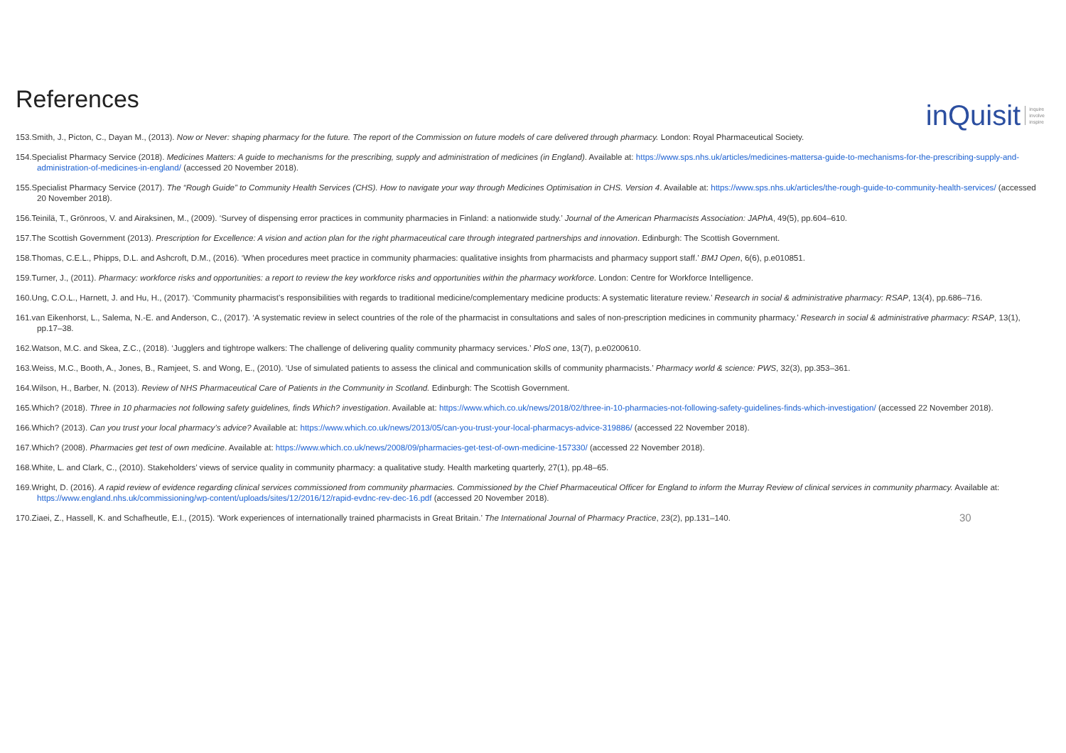References
inQuisit inquire
involve
inspire
153.Smith, J., Picton, C., Dayan M., (2013). Now or Never: shaping pharmacy for the future. The report of the Commission on future models of care delivered through pharmacy. London: Royal Pharmaceutical Society.
154.Specialist Pharmacy Service (2018). Medicines Matters: A guide to mechanisms for the prescribing, supply and administration of medicines (in England). Available at: https://www.sps.nhs.uk/articles/medicines-mattersa-guide-to-mechanisms-for-the-prescribing-supply-and-administration-of-medicines-in-england/ (accessed 20 November 2018).
155.Specialist Pharmacy Service (2017). The “Rough Guide” to Community Health Services (CHS). How to navigate your way through Medicines Optimisation in CHS. Version 4. Available at: https://www.sps.nhs.uk/articles/the-rough-guide-to-community-health-services/ (accessed 20 November 2018).
156.Teinilä, T., Grönroos, V. and Airaksinen, M., (2009). ‘Survey of dispensing error practices in community pharmacies in Finland: a nationwide study.’ Journal of the American Pharmacists Association: JAPhA, 49(5), pp.604–610.
157.The Scottish Government (2013). Prescription for Excellence: A vision and action plan for the right pharmaceutical care through integrated partnerships and innovation. Edinburgh: The Scottish Government.
158.Thomas, C.E.L., Phipps, D.L. and Ashcroft, D.M., (2016). ‘When procedures meet practice in community pharmacies: qualitative insights from pharmacists and pharmacy support staff.’ BMJ Open, 6(6), p.e010851.
159.Turner, J., (2011). Pharmacy: workforce risks and opportunities: a report to review the key workforce risks and opportunities within the pharmacy workforce. London: Centre for Workforce Intelligence.
160.Ung, C.O.L., Harnett, J. and Hu, H., (2017). ‘Community pharmacist’s responsibilities with regards to traditional medicine/complementary medicine products: A systematic literature review.’ Research in social & administrative pharmacy: RSAP, 13(4), pp.686–716.
161.van Eikenhorst, L., Salema, N.-E. and Anderson, C., (2017). ‘A systematic review in select countries of the role of the pharmacist in consultations and sales of non-prescription medicines in community pharmacy.’ Research in social & administrative pharmacy: RSAP, 13(1), pp.17–38.
162.Watson, M.C. and Skea, Z.C., (2018). ‘Jugglers and tightrope walkers: The challenge of delivering quality community pharmacy services.’ PloS one, 13(7), p.e0200610.
163.Weiss, M.C., Booth, A., Jones, B., Ramjeet, S. and Wong, E., (2010). ‘Use of simulated patients to assess the clinical and communication skills of community pharmacists.’ Pharmacy world & science: PWS, 32(3), pp.353–361.
164.Wilson, H., Barber, N. (2013). Review of NHS Pharmaceutical Care of Patients in the Community in Scotland. Edinburgh: The Scottish Government.
165.Which? (2018). Three in 10 pharmacies not following safety guidelines, finds Which? investigation. Available at: https://www.which.co.uk/news/2018/02/three-in-10-pharmacies-not-following-safety-guidelines-finds-which-investigation/ (accessed 22 November 2018).
166.Which? (2013). Can you trust your local pharmacy’s advice? Available at: https://www.which.co.uk/news/2013/05/can-you-trust-your-local-pharmacys-advice-319886/ (accessed 22 November 2018).
167.Which? (2008). Pharmacies get test of own medicine. Available at: https://www.which.co.uk/news/2008/09/pharmacies-get-test-of-own-medicine-157330/ (accessed 22 November 2018).
168.White, L. and Clark, C., (2010). Stakeholders’ views of service quality in community pharmacy: a qualitative study. Health marketing quarterly, 27(1), pp.48–65.
169.Wright, D. (2016). A rapid review of evidence regarding clinical services commissioned from community pharmacies. Commissioned by the Chief Pharmaceutical Officer for England to inform the Murray Review of clinical services in community pharmacy. Available at: https://www.england.nhs.uk/commissioning/wp-content/uploads/sites/12/2016/12/rapid-evdnc-rev-dec-16.pdf (accessed 20 November 2018).
170.Ziaei, Z., Hassell, K. and Schafheutle, E.I., (2015). ‘Work experiences of internationally trained pharmacists in Great Britain.’ The International Journal of Pharmacy Practice, 23(2), pp.131–140. 30